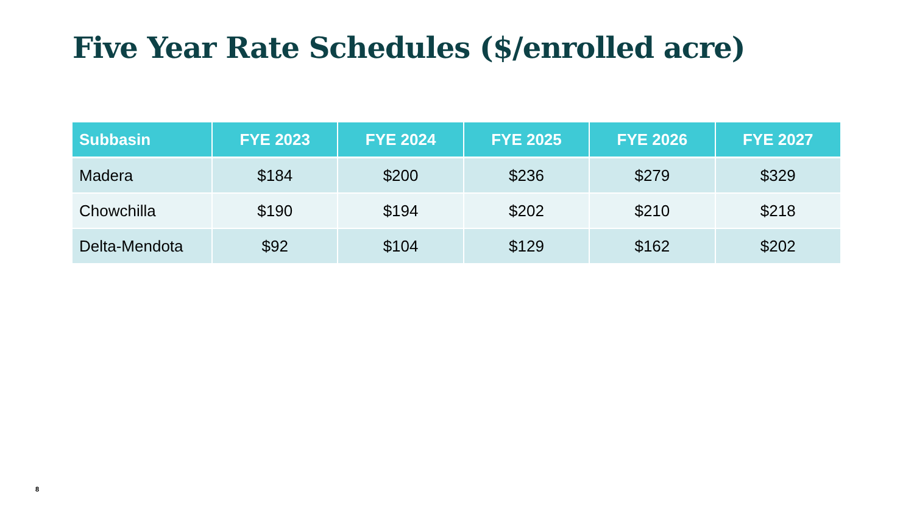Five Year Rate Schedules ($/enrolled acre)
| Subbasin | FYE 2023 | FYE 2024 | FYE 2025 | FYE 2026 | FYE 2027 |
| --- | --- | --- | --- | --- | --- |
| Madera | $184 | $200 | $236 | $279 | $329 |
| Chowchilla | $190 | $194 | $202 | $210 | $218 |
| Delta-Mendota | $92 | $104 | $129 | $162 | $202 |
8